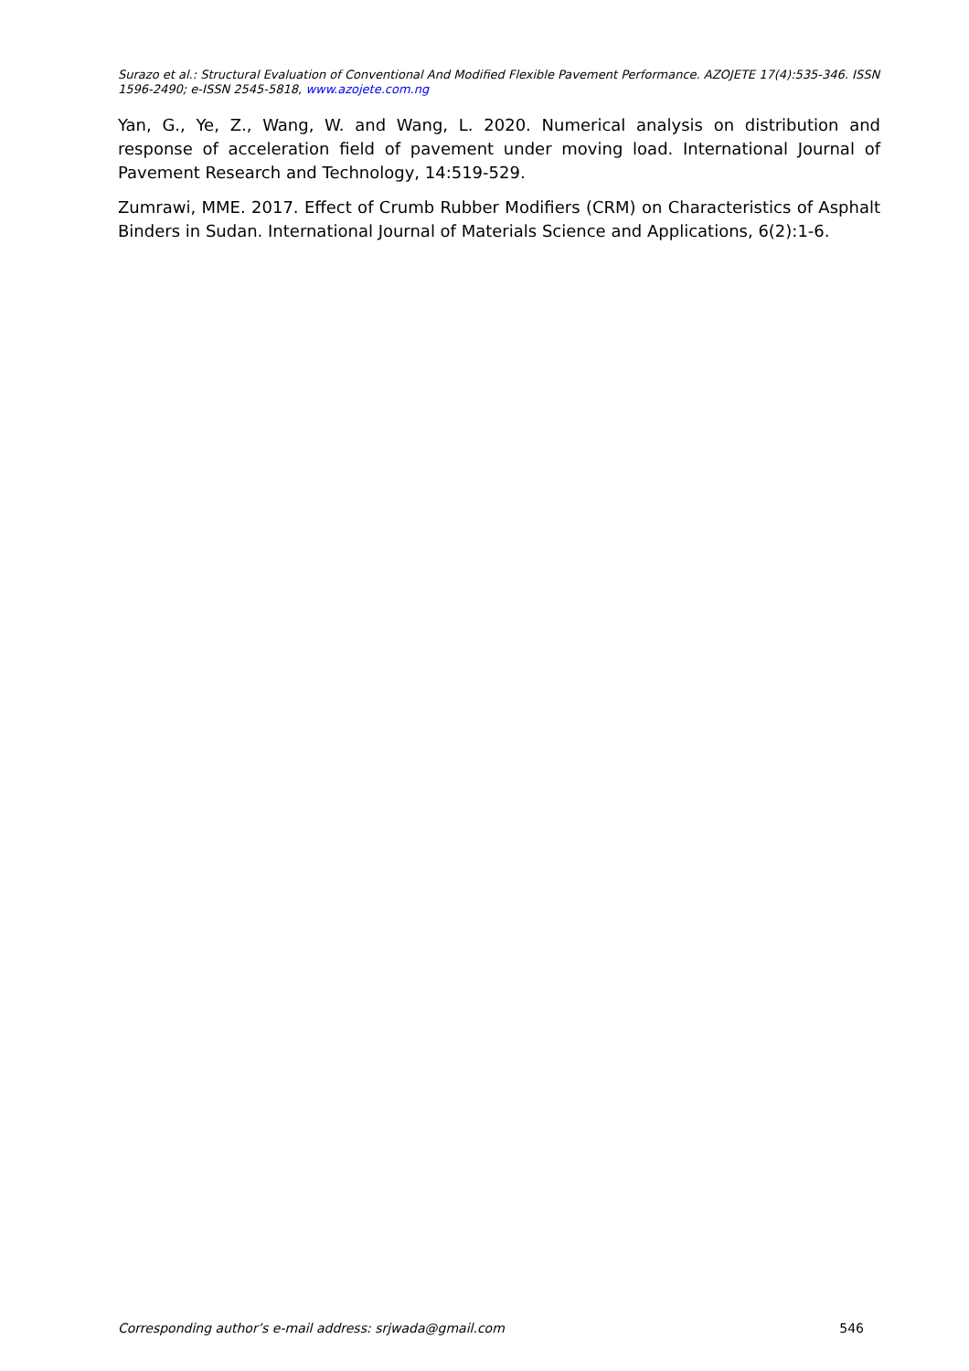Surazo et al.: Structural Evaluation of Conventional And Modified Flexible Pavement Performance. AZOJETE 17(4):535-346. ISSN 1596-2490; e-ISSN 2545-5818, www.azojete.com.ng
Yan, G., Ye, Z., Wang, W. and Wang, L. 2020. Numerical analysis on distribution and response of acceleration field of pavement under moving load. International Journal of Pavement Research and Technology, 14:519-529.
Zumrawi, MME. 2017. Effect of Crumb Rubber Modifiers (CRM) on Characteristics of Asphalt Binders in Sudan. International Journal of Materials Science and Applications, 6(2):1-6.
Corresponding author’s e-mail address: srjwada@gmail.com 546